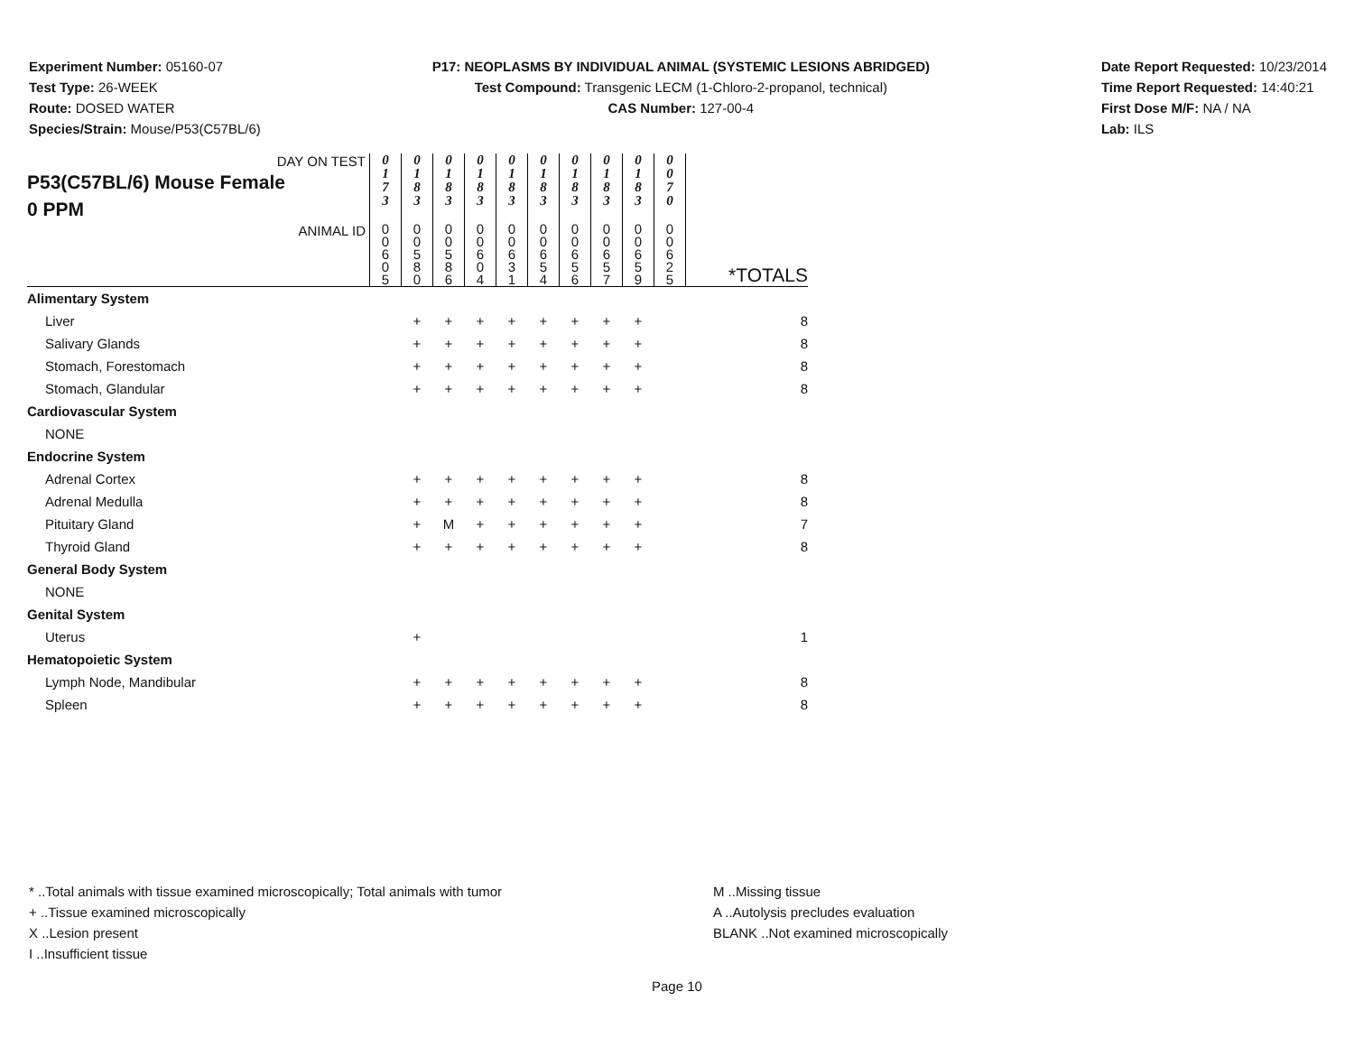Experiment Number: 05160-07
Test Type: 26-WEEK
Route: DOSED WATER
Species/Strain: Mouse/P53(C57BL/6)
P17: NEOPLASMS BY INDIVIDUAL ANIMAL (SYSTEMIC LESIONS ABRIDGED)
Test Compound: Transgenic LECM (1-Chloro-2-propanol, technical)
CAS Number: 127-00-4
Date Report Requested: 10/23/2014
Time Report Requested: 14:40:21
First Dose M/F: NA / NA
Lab: ILS
| DAY ON TEST P53(C57BL/6) Mouse Female 0 PPM | 0 1 7 3 | 0 1 8 3 | 0 1 8 3 | 0 1 8 3 | 0 1 8 3 | 0 1 8 3 | 0 1 8 3 | 0 1 8 3 | 0 1 8 3 | 0 0 7 0 | |
| ANIMAL ID | 0 0 6 0 5 | 0 0 5 8 0 | 0 0 5 8 6 | 0 0 6 0 4 | 0 0 6 3 1 | 0 0 6 5 4 | 0 0 6 5 6 | 0 0 6 5 7 | 0 0 6 5 9 | 0 0 6 2 5 | *TOTALS |
| Alimentary System | | | | | | | | | | | |
| Liver | | + | + | + | + | + | + | + | + | | 8 |
| Salivary Glands | | + | + | + | + | + | + | + | + | | 8 |
| Stomach, Forestomach | | + | + | + | + | + | + | + | + | | 8 |
| Stomach, Glandular | | + | + | + | + | + | + | + | + | | 8 |
| Cardiovascular System | | | | | | | | | | | |
| NONE | | | | | | | | | | | |
| Endocrine System | | | | | | | | | | | |
| Adrenal Cortex | | + | + | + | + | + | + | + | + | | 8 |
| Adrenal Medulla | | + | + | + | + | + | + | + | + | | 8 |
| Pituitary Gland | | + | M | + | + | + | + | + | + | | 7 |
| Thyroid Gland | | + | + | + | + | + | + | + | + | | 8 |
| General Body System | | | | | | | | | | | |
| NONE | | | | | | | | | | | |
| Genital System | | | | | | | | | | | |
| Uterus | | + | | | | | | | | | 1 |
| Hematopoietic System | | | | | | | | | | | |
| Lymph Node, Mandibular | | + | + | + | + | + | + | + | + | | 8 |
| Spleen | | + | + | + | + | + | + | + | + | | 8 |
* ..Total animals with tissue examined microscopically; Total animals with tumor
+ ..Tissue examined microscopically
X ..Lesion present
I ..Insufficient tissue
M ..Missing tissue
A ..Autolysis precludes evaluation
BLANK ..Not examined microscopically
Page 10